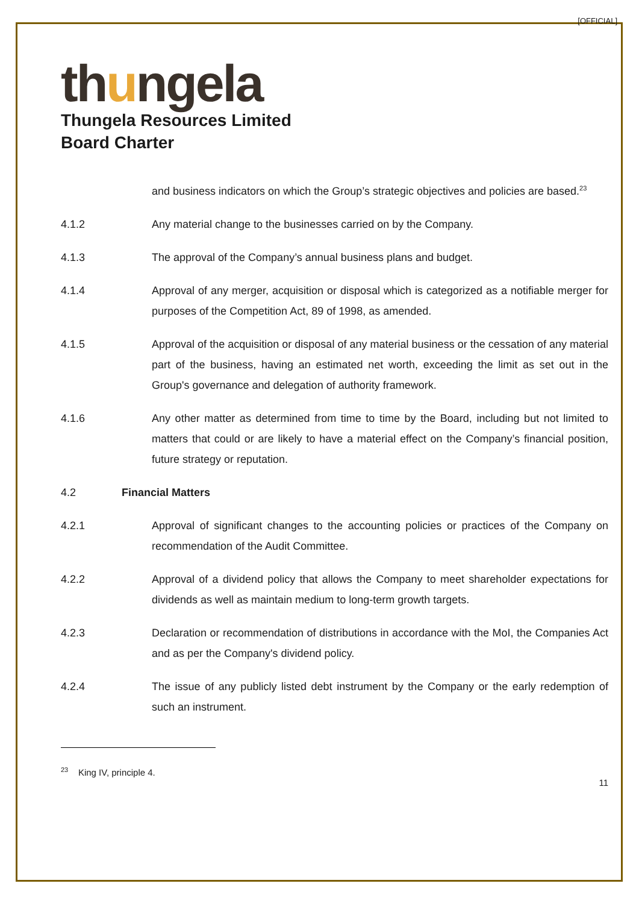[OFFICIAL]
thungela
Thungela Resources Limited
Board Charter
and business indicators on which the Group’s strategic objectives and policies are based.<sup>23</sup>
4.1.2 Any material change to the businesses carried on by the Company.
4.1.3 The approval of the Company’s annual business plans and budget.
4.1.4 Approval of any merger, acquisition or disposal which is categorized as a notifiable merger for purposes of the Competition Act, 89 of 1998, as amended.
4.1.5 Approval of the acquisition or disposal of any material business or the cessation of any material part of the business, having an estimated net worth, exceeding the limit as set out in the Group's governance and delegation of authority framework.
4.1.6 Any other matter as determined from time to time by the Board, including but not limited to matters that could or are likely to have a material effect on the Company’s financial position, future strategy or reputation.
4.2 Financial Matters
4.2.1 Approval of significant changes to the accounting policies or practices of the Company on recommendation of the Audit Committee.
4.2.2 Approval of a dividend policy that allows the Company to meet shareholder expectations for dividends as well as maintain medium to long-term growth targets.
4.2.3 Declaration or recommendation of distributions in accordance with the MoI, the Companies Act and as per the Company's dividend policy.
4.2.4 The issue of any publicly listed debt instrument by the Company or the early redemption of such an instrument.
<sup>23</sup> King IV, principle 4.
11